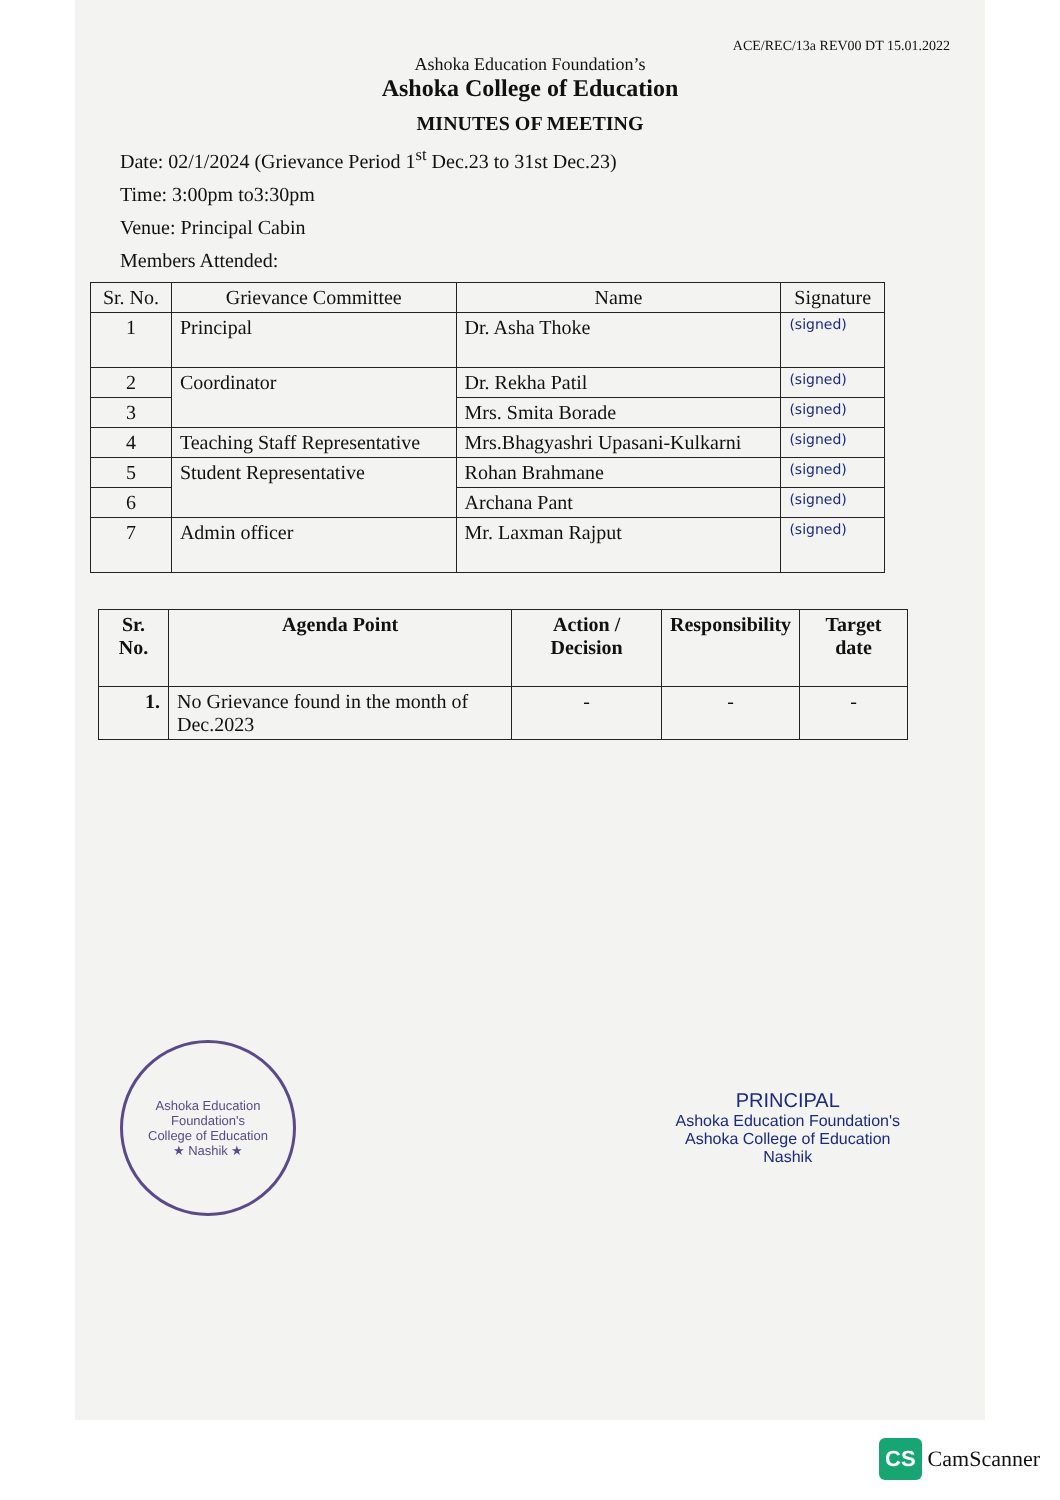ACE/REC/13a REV00 DT 15.01.2022
Ashoka Education Foundation’s
Ashoka College of Education
MINUTES OF MEETING
Date: 02/1/2024 (Grievance Period 1<sup>st</sup> Dec.23 to 31st Dec.23)
Time: 3:00pm to3:30pm
Venue: Principal Cabin
Members Attended:
| Sr. No. | Grievance Committee | Name | Signature |
| --- | --- | --- | --- |
| 1 | Principal | Dr. Asha Thoke | (signed) |
| 2 | Coordinator | Dr. Rekha Patil | (signed) |
| 3 | | Mrs. Smita Borade | (signed) |
| 4 | Teaching Staff Representative | Mrs.Bhagyashri Upasani-Kulkarni | (signed) |
| 5 | Student Representative | Rohan Brahmane | (signed) |
| 6 | | Archana Pant | (signed) |
| 7 | Admin officer | Mr. Laxman Rajput | (signed) |
| Sr. No. | Agenda Point | Action / Decision | Responsibility | Target date |
| --- | --- | --- | --- | --- |
| 1. | No Grievance found in the month of Dec.2023 | - | - | - |
Ashoka Education Foundation's
College of Education
★ Nashik ★
PRINCIPAL
Ashoka Education Foundation's
Ashoka College of Education
Nashik
CS CamScanner